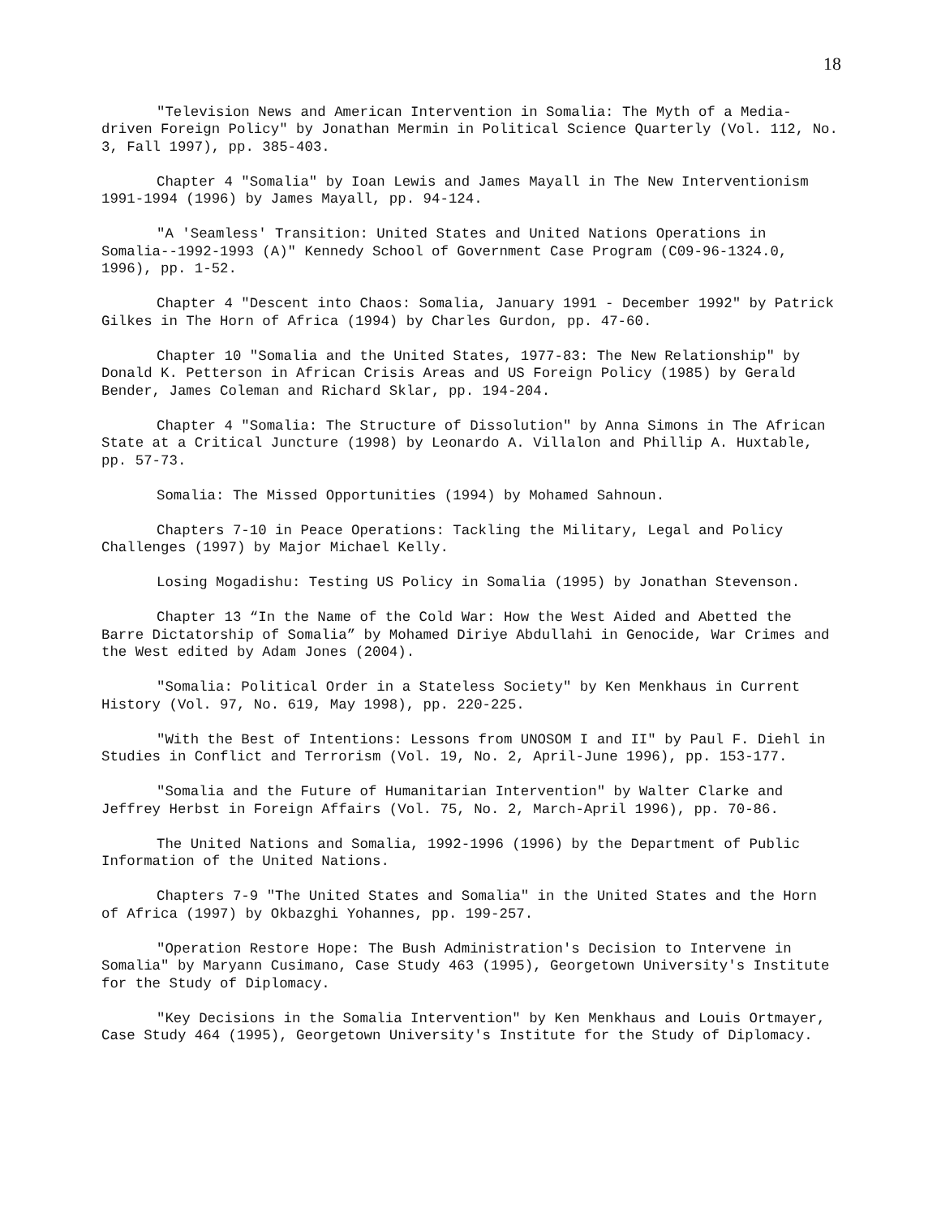18
"Television News and American Intervention in Somalia: The Myth of a Media-driven Foreign Policy" by Jonathan Mermin in Political Science Quarterly (Vol. 112, No. 3, Fall 1997), pp. 385-403.
Chapter 4 "Somalia" by Ioan Lewis and James Mayall in The New Interventionism 1991-1994 (1996) by James Mayall, pp. 94-124.
"A 'Seamless' Transition: United States and United Nations Operations in Somalia--1992-1993 (A)" Kennedy School of Government Case Program (C09-96-1324.0, 1996), pp. 1-52.
Chapter 4 "Descent into Chaos: Somalia, January 1991 - December 1992" by Patrick Gilkes in The Horn of Africa (1994) by Charles Gurdon, pp. 47-60.
Chapter 10 "Somalia and the United States, 1977-83: The New Relationship" by Donald K. Petterson in African Crisis Areas and US Foreign Policy (1985) by Gerald Bender, James Coleman and Richard Sklar, pp. 194-204.
Chapter 4 "Somalia: The Structure of Dissolution" by Anna Simons in The African State at a Critical Juncture (1998) by Leonardo A. Villalon and Phillip A. Huxtable, pp. 57-73.
Somalia: The Missed Opportunities (1994) by Mohamed Sahnoun.
Chapters 7-10 in Peace Operations: Tackling the Military, Legal and Policy Challenges (1997) by Major Michael Kelly.
Losing Mogadishu: Testing US Policy in Somalia (1995) by Jonathan Stevenson.
Chapter 13 “In the Name of the Cold War: How the West Aided and Abetted the Barre Dictatorship of Somalia” by Mohamed Diriye Abdullahi in Genocide, War Crimes and the West edited by Adam Jones (2004).
"Somalia: Political Order in a Stateless Society" by Ken Menkhaus in Current History (Vol. 97, No. 619, May 1998), pp. 220-225.
"With the Best of Intentions: Lessons from UNOSOM I and II" by Paul F. Diehl in Studies in Conflict and Terrorism (Vol. 19, No. 2, April-June 1996), pp. 153-177.
"Somalia and the Future of Humanitarian Intervention" by Walter Clarke and Jeffrey Herbst in Foreign Affairs (Vol. 75, No. 2, March-April 1996), pp. 70-86.
The United Nations and Somalia, 1992-1996 (1996) by the Department of Public Information of the United Nations.
Chapters 7-9 "The United States and Somalia" in the United States and the Horn of Africa (1997) by Okbazghi Yohannes, pp. 199-257.
"Operation Restore Hope: The Bush Administration's Decision to Intervene in Somalia" by Maryann Cusimano, Case Study 463 (1995), Georgetown University's Institute for the Study of Diplomacy.
"Key Decisions in the Somalia Intervention" by Ken Menkhaus and Louis Ortmayer, Case Study 464 (1995), Georgetown University's Institute for the Study of Diplomacy.